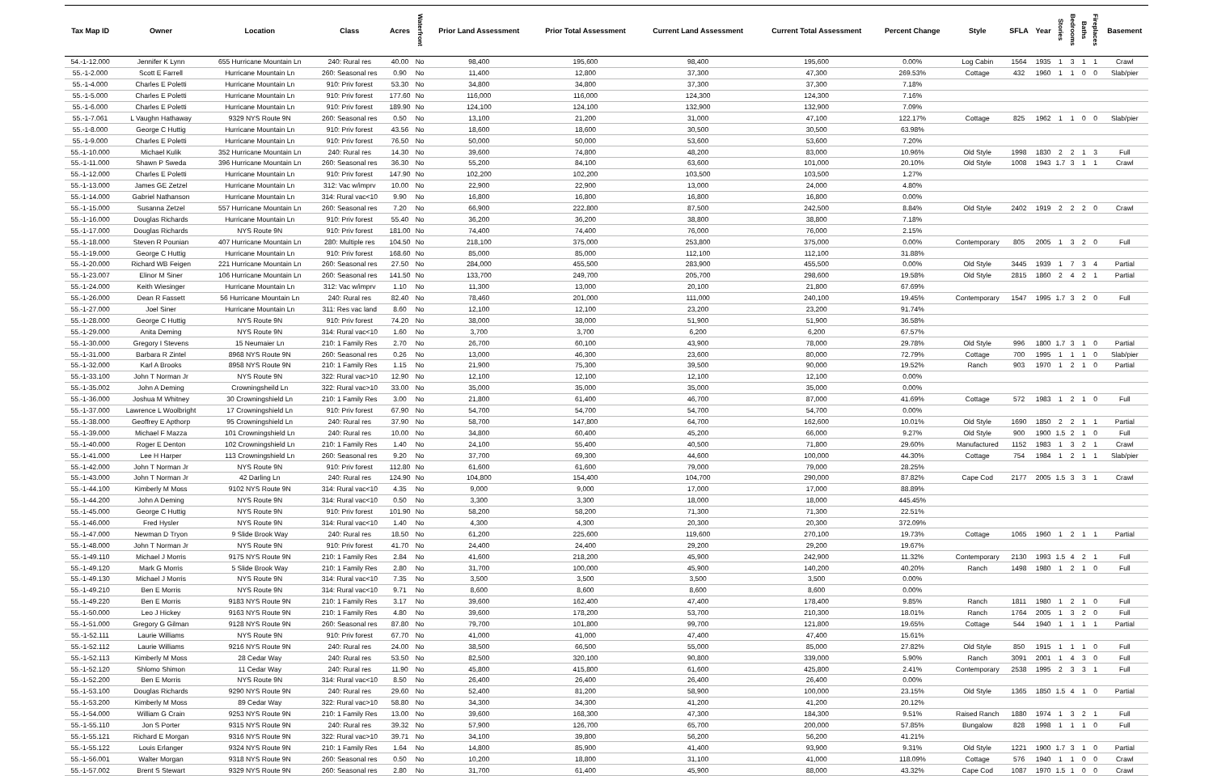| Tax Map ID | Owner | Location | Class | Acres | Waterfront | Prior Land Assessment | Prior Total Assessment | Current Land Assessment | Current Total Assessment | Percent Change | Style | SFLA | Year | Stories | Bedrooms | Baths | Fireplaces | Basement |
| --- | --- | --- | --- | --- | --- | --- | --- | --- | --- | --- | --- | --- | --- | --- | --- | --- | --- | --- |
| 54.-1-12.000 | Jennifer K Lynn | 655 Hurricane Mountain Ln | 240: Rural res | 40.00 | No | 98,400 | 195,600 | 98,400 | 195,600 | 0.00% | Log Cabin | 1564 | 1935 | 1 | 3 | 1 | 1 | Crawl |
| 55.-1-2.000 | Scott E Farrell | Hurricane Mountain Ln | 260: Seasonal res | 0.90 | No | 11,400 | 12,800 | 37,300 | 47,300 | 269.53% | Cottage | 432 | 1960 | 1 | 1 | 0 | 0 | Slab/pier |
| 55.-1-4.000 | Charles E Poletti | Hurricane Mountain Ln | 910: Priv forest | 53.30 | No | 34,800 | 34,800 | 37,300 | 37,300 | 7.18% | | | | | | | | |
| 55.-1-5.000 | Charles E Poletti | Hurricane Mountain Ln | 910: Priv forest | 177.60 | No | 116,000 | 116,000 | 124,300 | 124,300 | 7.16% | | | | | | | | |
| 55.-1-6.000 | Charles E Poletti | Hurricane Mountain Ln | 910: Priv forest | 189.90 | No | 124,100 | 124,100 | 132,900 | 132,900 | 7.09% | | | | | | | | |
| 55.-1-7.061 | L Vaughn Hathaway | 9329 NYS Route 9N | 260: Seasonal res | 0.50 | No | 13,100 | 21,200 | 31,000 | 47,100 | 122.17% | Cottage | 825 | 1962 | 1 | 1 | 0 | 0 | Slab/pier |
| 55.-1-8.000 | George C Huttig | Hurricane Mountain Ln | 910: Priv forest | 43.56 | No | 18,600 | 18,600 | 30,500 | 30,500 | 63.98% | | | | | | | | |
| 55.-1-9.000 | Charles E Poletti | Hurricane Mountain Ln | 910: Priv forest | 76.50 | No | 50,000 | 50,000 | 53,600 | 53,600 | 7.20% | | | | | | | | |
| 55.-1-10.000 | Michael Kulik | 352 Hurricane Mountain Ln | 240: Rural res | 14.30 | No | 39,600 | 74,800 | 48,200 | 83,000 | 10.96% | Old Style | 1998 | 1830 | 2 | 2 | 1 | 3 | Full |
| 55.-1-11.000 | Shawn P Sweda | 396 Hurricane Mountain Ln | 260: Seasonal res | 36.30 | No | 55,200 | 84,100 | 63,600 | 101,000 | 20.10% | Old Style | 1008 | 1943 | 1.7 | 3 | 1 | 1 | Crawl |
| 55.-1-12.000 | Charles E Poletti | Hurricane Mountain Ln | 910: Priv forest | 147.90 | No | 102,200 | 102,200 | 103,500 | 103,500 | 1.27% | | | | | | | | |
| 55.-1-13.000 | James GE Zetzel | Hurricane Mountain Ln | 312: Vac w/imprv | 10.00 | No | 22,900 | 22,900 | 13,000 | 24,000 | 4.80% | | | | | | | | |
| 55.-1-14.000 | Gabriel Nathanson | Hurricane Mountain Ln | 314: Rural vac<10 | 9.90 | No | 16,800 | 16,800 | 16,800 | 16,800 | 0.00% | | | | | | | | |
| 55.-1-15.000 | Susanna Zetzel | 557 Hurricane Mountain Ln | 260: Seasonal res | 7.20 | No | 66,900 | 222,800 | 87,500 | 242,500 | 8.84% | Old Style | 2402 | 1919 | 2 | 2 | 2 | 0 | Crawl |
| 55.-1-16.000 | Douglas Richards | Hurricane Mountain Ln | 910: Priv forest | 55.40 | No | 36,200 | 36,200 | 38,800 | 38,800 | 7.18% | | | | | | | | |
| 55.-1-17.000 | Douglas Richards | NYS Route 9N | 910: Priv forest | 181.00 | No | 74,400 | 74,400 | 76,000 | 76,000 | 2.15% | | | | | | | | |
| 55.-1-18.000 | Steven R Pounian | 407 Hurricane Mountain Ln | 280: Multiple res | 104.50 | No | 218,100 | 375,000 | 253,800 | 375,000 | 0.00% | Contemporary | 805 | 2005 | 1 | 3 | 2 | 0 | Full |
| 55.-1-19.000 | George C Huttig | Hurricane Mountain Ln | 910: Priv forest | 168.60 | No | 85,000 | 85,000 | 112,100 | 112,100 | 31.88% | | | | | | | | |
| 55.-1-20.000 | Richard WB Feigen | 221 Hurricane Mountain Ln | 260: Seasonal res | 27.50 | No | 284,000 | 455,500 | 283,900 | 455,500 | 0.00% | Old Style | 3445 | 1939 | 1 | 7 | 3 | 4 | Partial |
| 55.-1-23.007 | Elinor M Siner | 106 Hurricane Mountain Ln | 260: Seasonal res | 141.50 | No | 133,700 | 249,700 | 205,700 | 298,600 | 19.58% | Old Style | 2815 | 1860 | 2 | 4 | 2 | 1 | Partial |
| 55.-1-24.000 | Keith Wiesinger | Hurricane Mountain Ln | 312: Vac w/imprv | 1.10 | No | 11,300 | 13,000 | 20,100 | 21,800 | 67.69% | | | | | | | | |
| 55.-1-26.000 | Dean R Fassett | 56 Hurricane Mountain Ln | 240: Rural res | 82.40 | No | 78,460 | 201,000 | 111,000 | 240,100 | 19.45% | Contemporary | 1547 | 1995 | 1.7 | 3 | 2 | 0 | Full |
| 55.-1-27.000 | Joel Siner | Hurricane Mountain Ln | 311: Res vac land | 8.60 | No | 12,100 | 12,100 | 23,200 | 23,200 | 91.74% | | | | | | | | |
| 55.-1-28.000 | George C Huttig | NYS Route 9N | 910: Priv forest | 74.20 | No | 38,000 | 38,000 | 51,900 | 51,900 | 36.58% | | | | | | | | |
| 55.-1-29.000 | Anita Deming | NYS Route 9N | 314: Rural vac<10 | 1.60 | No | 3,700 | 3,700 | 6,200 | 6,200 | 67.57% | | | | | | | | |
| 55.-1-30.000 | Gregory I Stevens | 15 Neumaier Ln | 210: 1 Family Res | 2.70 | No | 26,700 | 60,100 | 43,900 | 78,000 | 29.78% | Old Style | 996 | 1800 | 1.7 | 3 | 1 | 0 | Partial |
| 55.-1-31.000 | Barbara R Zintel | 8968 NYS Route 9N | 260: Seasonal res | 0.26 | No | 13,000 | 46,300 | 23,600 | 80,000 | 72.79% | Cottage | 700 | 1995 | 1 | 1 | 1 | 0 | Slab/pier |
| 55.-1-32.000 | Karl A Brooks | 8958 NYS Route 9N | 210: 1 Family Res | 1.15 | No | 21,900 | 75,300 | 39,500 | 90,000 | 19.52% | Ranch | 903 | 1970 | 1 | 2 | 1 | 0 | Partial |
| 55.-1-33.100 | John T Norman Jr | NYS Route 9N | 322: Rural vac>10 | 12.90 | No | 12,100 | 12,100 | 12,100 | 12,100 | 0.00% | | | | | | | | |
| 55.-1-35.002 | John A Deming | Crowningsheild Ln | 322: Rural vac>10 | 33.00 | No | 35,000 | 35,000 | 35,000 | 35,000 | 0.00% | | | | | | | | |
| 55.-1-36.000 | Joshua M Whitney | 30 Crowningshield Ln | 210: 1 Family Res | 3.00 | No | 21,800 | 61,400 | 46,700 | 87,000 | 41.69% | Cottage | 572 | 1983 | 1 | 2 | 1 | 0 | Full |
| 55.-1-37.000 | Lawrence L Woolbright | 17 Crowningshield Ln | 910: Priv forest | 67.90 | No | 54,700 | 54,700 | 54,700 | 54,700 | 0.00% | | | | | | | | |
| 55.-1-38.000 | Geoffrey E Apthorp | 95 Crowningshield Ln | 240: Rural res | 37.90 | No | 58,700 | 147,800 | 64,700 | 162,600 | 10.01% | Old Style | 1690 | 1850 | 2 | 2 | 1 | 1 | Partial |
| 55.-1-39.000 | Michael F Mazza | 101 Crowningshield Ln | 240: Rural res | 10.00 | No | 34,800 | 60,400 | 45,200 | 66,000 | 9.27% | Old Style | 900 | 1900 | 1.5 | 2 | 1 | 0 | Full |
| 55.-1-40.000 | Roger E Denton | 102 Crowningshield Ln | 210: 1 Family Res | 1.40 | No | 24,100 | 55,400 | 40,500 | 71,800 | 29.60% | Manufactured | 1152 | 1983 | 1 | 3 | 2 | 1 | Crawl |
| 55.-1-41.000 | Lee H Harper | 113 Crowningshield Ln | 260: Seasonal res | 9.20 | No | 37,700 | 69,300 | 44,600 | 100,000 | 44.30% | Cottage | 754 | 1984 | 1 | 2 | 1 | 1 | Slab/pier |
| 55.-1-42.000 | John T Norman Jr | NYS Route 9N | 910: Priv forest | 112.80 | No | 61,600 | 61,600 | 79,000 | 79,000 | 28.25% | | | | | | | | |
| 55.-1-43.000 | John T Norman Jr | 42 Darling Ln | 240: Rural res | 124.90 | No | 104,800 | 154,400 | 104,700 | 290,000 | 87.82% | Cape Cod | 2177 | 2005 | 1.5 | 3 | 3 | 1 | Crawl |
| 55.-1-44.100 | Kimberly M Moss | 9102 NYS Route 9N | 314: Rural vac<10 | 4.35 | No | 9,000 | 9,000 | 17,000 | 17,000 | 88.89% | | | | | | | | |
| 55.-1-44.200 | John A Deming | NYS Route 9N | 314: Rural vac<10 | 0.50 | No | 3,300 | 3,300 | 18,000 | 18,000 | 445.45% | | | | | | | | |
| 55.-1-45.000 | George C Huttig | NYS Route 9N | 910: Priv forest | 101.90 | No | 58,200 | 58,200 | 71,300 | 71,300 | 22.51% | | | | | | | | |
| 55.-1-46.000 | Fred Hysler | NYS Route 9N | 314: Rural vac<10 | 1.40 | No | 4,300 | 4,300 | 20,300 | 20,300 | 372.09% | | | | | | | | |
| 55.-1-47.000 | Newman D Tryon | 9 Slide Brook Way | 240: Rural res | 18.50 | No | 61,200 | 225,600 | 119,600 | 270,100 | 19.73% | Cottage | 1065 | 1960 | 1 | 2 | 1 | 1 | Partial |
| 55.-1-48.000 | John T Norman Jr | NYS Route 9N | 910: Priv forest | 41.70 | No | 24,400 | 24,400 | 29,200 | 29,200 | 19.67% | | | | | | | | |
| 55.-1-49.110 | Michael J Morris | 9175 NYS Route 9N | 210: 1 Family Res | 2.84 | No | 41,600 | 218,200 | 45,900 | 242,900 | 11.32% | Contemporary | 2130 | 1993 | 1.5 | 4 | 2 | 1 | Full |
| 55.-1-49.120 | Mark G Morris | 5 Slide Brook Way | 210: 1 Family Res | 2.80 | No | 31,700 | 100,000 | 45,900 | 140,200 | 40.20% | Ranch | 1498 | 1980 | 1 | 2 | 1 | 0 | Full |
| 55.-1-49.130 | Michael J Morris | NYS Route 9N | 314: Rural vac<10 | 7.35 | No | 3,500 | 3,500 | 3,500 | 3,500 | 0.00% | | | | | | | | |
| 55.-1-49.210 | Ben E Morris | NYS Route 9N | 314: Rural vac<10 | 9.71 | No | 8,600 | 8,600 | 8,600 | 8,600 | 0.00% | | | | | | | | |
| 55.-1-49.220 | Ben E Morris | 9183 NYS Route 9N | 210: 1 Family Res | 3.17 | No | 39,600 | 162,400 | 47,400 | 178,400 | 9.85% | Ranch | 1811 | 1980 | 1 | 2 | 1 | 0 | Full |
| 55.-1-50.000 | Leo J Hickey | 9163 NYS Route 9N | 210: 1 Family Res | 4.80 | No | 39,600 | 178,200 | 53,700 | 210,300 | 18.01% | Ranch | 1764 | 2005 | 1 | 3 | 2 | 0 | Full |
| 55.-1-51.000 | Gregory G Gilman | 9128 NYS Route 9N | 260: Seasonal res | 87.80 | No | 79,700 | 101,800 | 99,700 | 121,800 | 19.65% | Cottage | 544 | 1940 | 1 | 1 | 1 | 1 | Partial |
| 55.-1-52.111 | Laurie Williams | NYS Route 9N | 910: Priv forest | 67.70 | No | 41,000 | 41,000 | 47,400 | 47,400 | 15.61% | | | | | | | | |
| 55.-1-52.112 | Laurie Williams | 9216 NYS Route 9N | 240: Rural res | 24.00 | No | 38,500 | 66,500 | 55,000 | 85,000 | 27.82% | Old Style | 850 | 1915 | 1 | 1 | 1 | 0 | Full |
| 55.-1-52.113 | Kimberly M Moss | 28 Cedar Way | 240: Rural res | 53.50 | No | 82,500 | 320,100 | 90,800 | 339,000 | 5.90% | Ranch | 3091 | 2001 | 1 | 4 | 3 | 0 | Full |
| 55.-1-52.120 | Shlomo Shimon | 11 Cedar Way | 240: Rural res | 11.90 | No | 45,800 | 415,800 | 61,600 | 425,800 | 2.41% | Contemporary | 2538 | 1995 | 2 | 3 | 3 | 1 | Full |
| 55.-1-52.200 | Ben E Morris | NYS Route 9N | 314: Rural vac<10 | 8.50 | No | 26,400 | 26,400 | 26,400 | 26,400 | 0.00% | | | | | | | | |
| 55.-1-53.100 | Douglas Richards | 9290 NYS Route 9N | 240: Rural res | 29.60 | No | 52,400 | 81,200 | 58,900 | 100,000 | 23.15% | Old Style | 1365 | 1850 | 1.5 | 4 | 1 | 0 | Partial |
| 55.-1-53.200 | Kimberly M Moss | 89 Cedar Way | 322: Rural vac>10 | 58.80 | No | 34,300 | 34,300 | 41,200 | 41,200 | 20.12% | | | | | | | | |
| 55.-1-54.000 | William G Crain | 9253 NYS Route 9N | 210: 1 Family Res | 13.00 | No | 39,600 | 168,300 | 47,300 | 184,300 | 9.51% | Raised Ranch | 1880 | 1974 | 1 | 3 | 2 | 1 | Full |
| 55.-1-55.110 | Jon S Porter | 9315 NYS Route 9N | 240: Rural res | 39.32 | No | 57,900 | 126,700 | 65,700 | 200,000 | 57.85% | Bungalow | 828 | 1998 | 1 | 1 | 1 | 0 | Full |
| 55.-1-55.121 | Richard E Morgan | 9316 NYS Route 9N | 322: Rural vac>10 | 39.71 | No | 34,100 | 39,800 | 56,200 | 56,200 | 41.21% | | | | | | | | |
| 55.-1-55.122 | Louis Erlanger | 9324 NYS Route 9N | 210: 1 Family Res | 1.64 | No | 14,800 | 85,900 | 41,400 | 93,900 | 9.31% | Old Style | 1221 | 1900 | 1.7 | 3 | 1 | 0 | Partial |
| 55.-1-56.001 | Walter Morgan | 9318 NYS Route 9N | 260: Seasonal res | 0.50 | No | 10,200 | 18,800 | 31,100 | 41,000 | 118.09% | Cottage | 576 | 1940 | 1 | 1 | 0 | 0 | Crawl |
| 55.-1-57.002 | Brent S Stewart | 9329 NYS Route 9N | 260: Seasonal res | 2.80 | No | 31,700 | 61,400 | 45,900 | 88,000 | 43.32% | Cape Cod | 1087 | 1970 | 1.5 | 1 | 0 | 0 | Crawl |